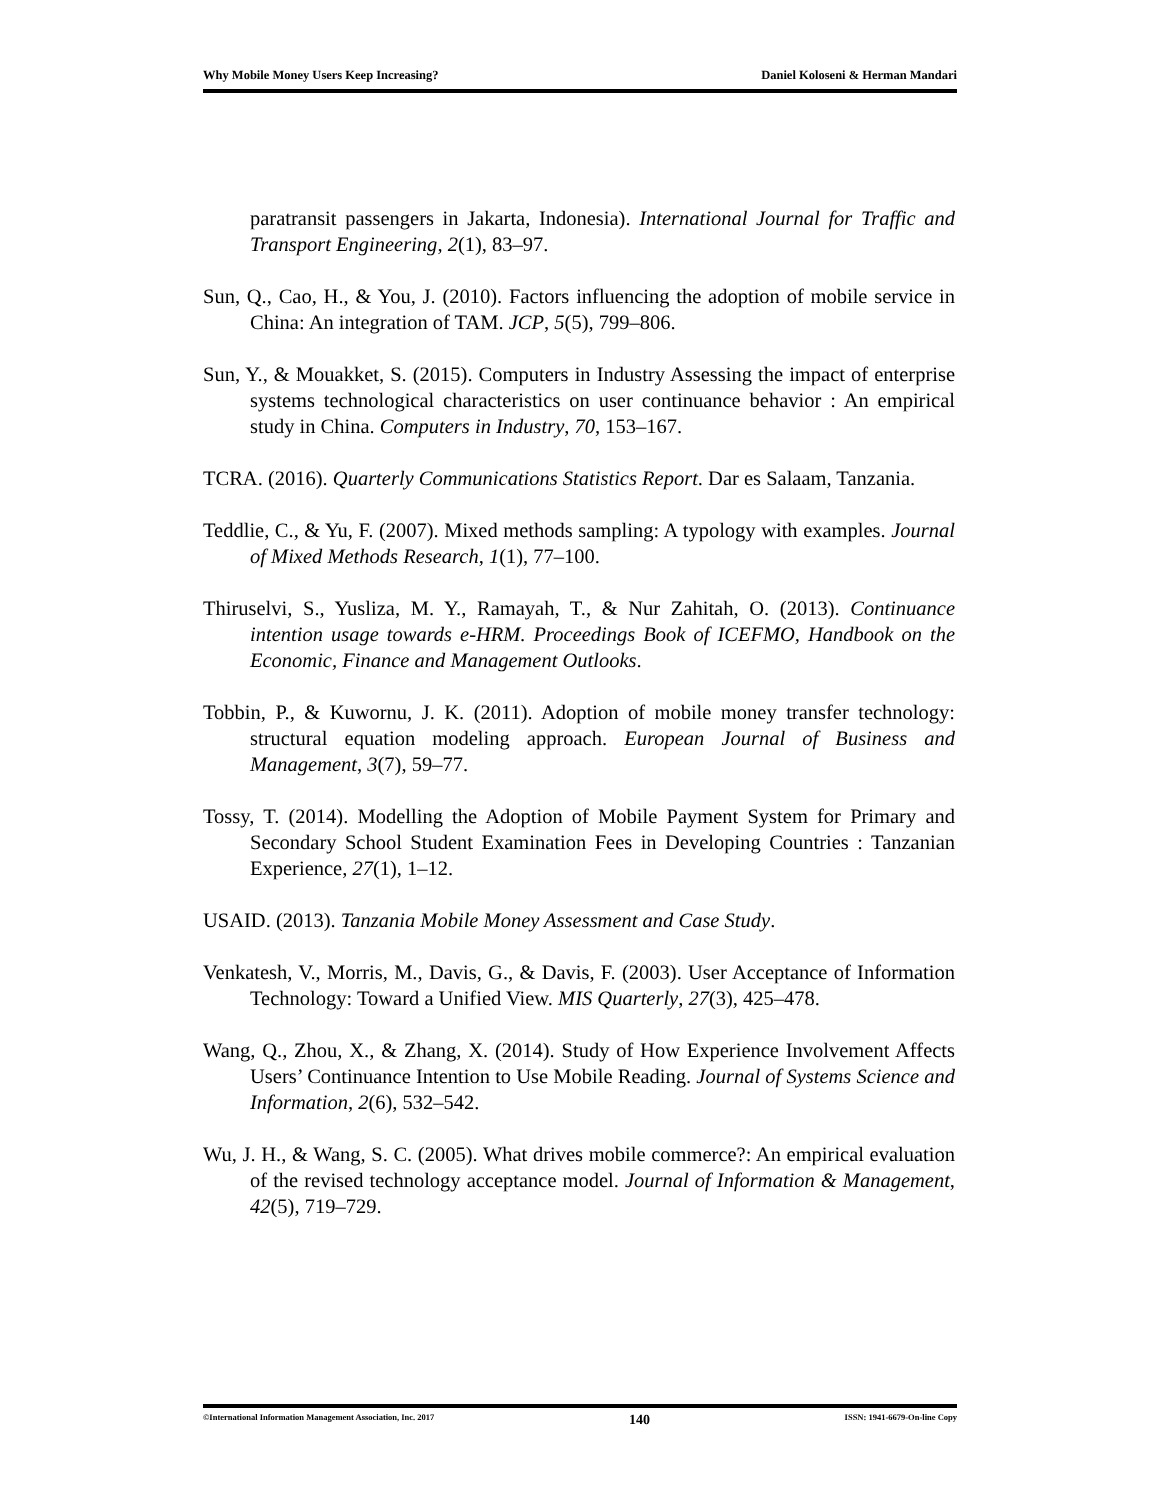Why Mobile Money Users Keep Increasing? Daniel Koloseni & Herman Mandari
paratransit passengers in Jakarta, Indonesia). International Journal for Traffic and Transport Engineering, 2(1), 83–97.
Sun, Q., Cao, H., & You, J. (2010). Factors influencing the adoption of mobile service in China: An integration of TAM. JCP, 5(5), 799–806.
Sun, Y., & Mouakket, S. (2015). Computers in Industry Assessing the impact of enterprise systems technological characteristics on user continuance behavior : An empirical study in China. Computers in Industry, 70, 153–167.
TCRA. (2016). Quarterly Communications Statistics Report. Dar es Salaam, Tanzania.
Teddlie, C., & Yu, F. (2007). Mixed methods sampling: A typology with examples. Journal of Mixed Methods Research, 1(1), 77–100.
Thiruselvi, S., Yusliza, M. Y., Ramayah, T., & Nur Zahitah, O. (2013). Continuance intention usage towards e-HRM. Proceedings Book of ICEFMO, Handbook on the Economic, Finance and Management Outlooks.
Tobbin, P., & Kuwornu, J. K. (2011). Adoption of mobile money transfer technology: structural equation modeling approach. European Journal of Business and Management, 3(7), 59–77.
Tossy, T. (2014). Modelling the Adoption of Mobile Payment System for Primary and Secondary School Student Examination Fees in Developing Countries : Tanzanian Experience, 27(1), 1–12.
USAID. (2013). Tanzania Mobile Money Assessment and Case Study.
Venkatesh, V., Morris, M., Davis, G., & Davis, F. (2003). User Acceptance of Information Technology: Toward a Unified View. MIS Quarterly, 27(3), 425–478.
Wang, Q., Zhou, X., & Zhang, X. (2014). Study of How Experience Involvement Affects Users’ Continuance Intention to Use Mobile Reading. Journal of Systems Science and Information, 2(6), 532–542.
Wu, J. H., & Wang, S. C. (2005). What drives mobile commerce?: An empirical evaluation of the revised technology acceptance model. Journal of Information & Management, 42(5), 719–729.
©International Information Management Association, Inc. 2017 140 ISSN: 1941-6679-On-line Copy